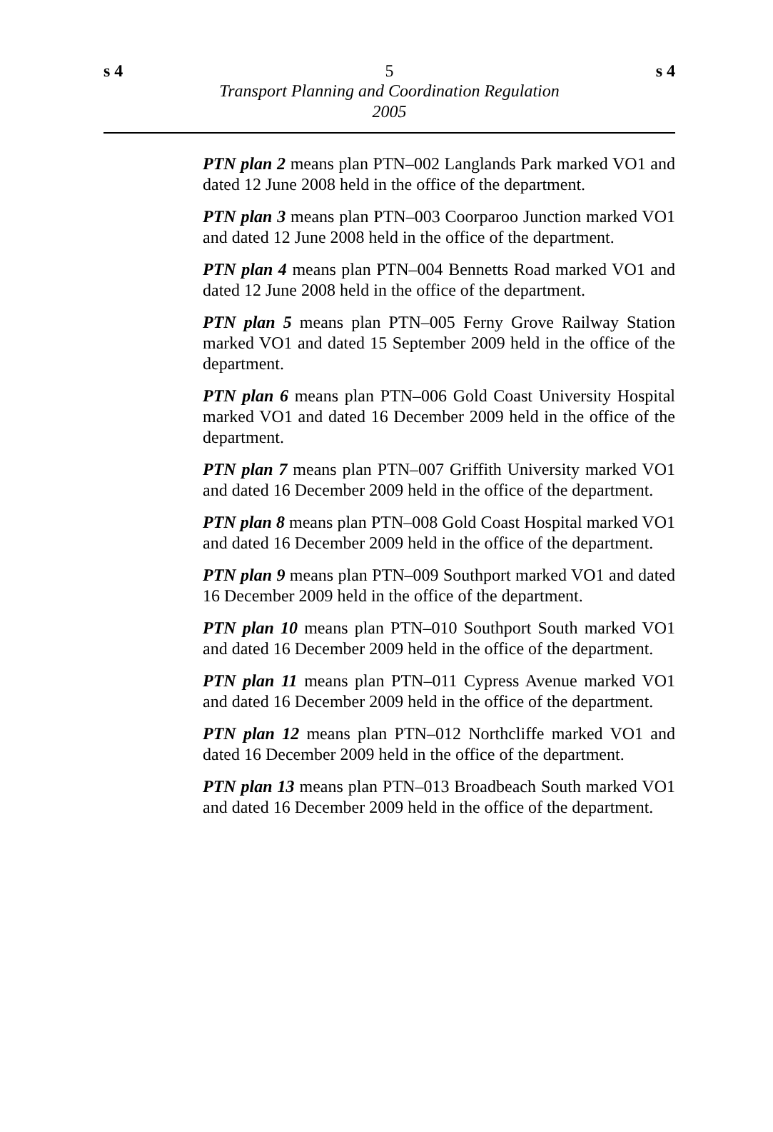s 4 5 s 4
Transport Planning and Coordination Regulation
2005
PTN plan 2 means plan PTN–002 Langlands Park marked VO1 and dated 12 June 2008 held in the office of the department.
PTN plan 3 means plan PTN–003 Coorparoo Junction marked VO1 and dated 12 June 2008 held in the office of the department.
PTN plan 4 means plan PTN–004 Bennetts Road marked VO1 and dated 12 June 2008 held in the office of the department.
PTN plan 5 means plan PTN–005 Ferny Grove Railway Station marked VO1 and dated 15 September 2009 held in the office of the department.
PTN plan 6 means plan PTN–006 Gold Coast University Hospital marked VO1 and dated 16 December 2009 held in the office of the department.
PTN plan 7 means plan PTN–007 Griffith University marked VO1 and dated 16 December 2009 held in the office of the department.
PTN plan 8 means plan PTN–008 Gold Coast Hospital marked VO1 and dated 16 December 2009 held in the office of the department.
PTN plan 9 means plan PTN–009 Southport marked VO1 and dated 16 December 2009 held in the office of the department.
PTN plan 10 means plan PTN–010 Southport South marked VO1 and dated 16 December 2009 held in the office of the department.
PTN plan 11 means plan PTN–011 Cypress Avenue marked VO1 and dated 16 December 2009 held in the office of the department.
PTN plan 12 means plan PTN–012 Northcliffe marked VO1 and dated 16 December 2009 held in the office of the department.
PTN plan 13 means plan PTN–013 Broadbeach South marked VO1 and dated 16 December 2009 held in the office of the department.